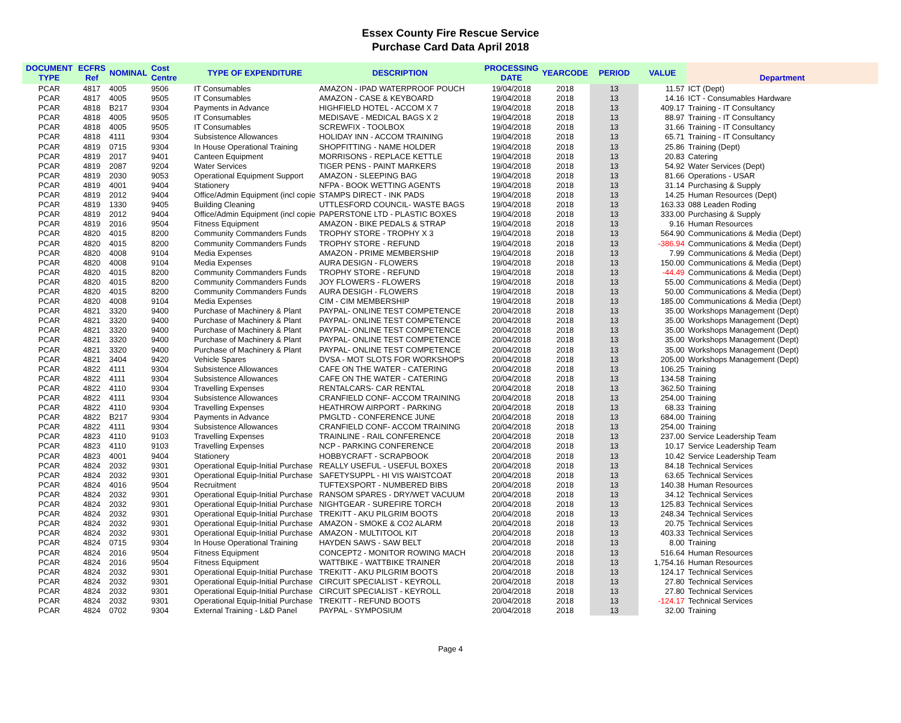Essex County Fire Rescue Service
Purchase Card Data April 2018
| DOCUMENT TYPE | ECFRS Ref | NOMINAL | Cost Centre | TYPE OF EXPENDITURE | DESCRIPTION | PROCESSING DATE | YEARCODE | PERIOD | VALUE | Department |
| --- | --- | --- | --- | --- | --- | --- | --- | --- | --- | --- |
| PCAR | 4817 | 4005 | 9506 | IT Consumables | AMAZON - IPAD WATERPROOF POUCH | 19/04/2018 | 2018 | 13 | 11.57 | ICT (Dept) |
| PCAR | 4817 | 4005 | 9505 | IT Consumables | AMAZON - CASE & KEYBOARD | 19/04/2018 | 2018 | 13 | 14.16 | ICT - Consumables Hardware |
| PCAR | 4818 | B217 | 9304 | Payments in Advance | HIGHFIELD HOTEL - ACCOM X 7 | 19/04/2018 | 2018 | 13 | 409.17 | Training - IT Consultancy |
| PCAR | 4818 | 4005 | 9505 | IT Consumables | MEDISAVE - MEDICAL BAGS X 2 | 19/04/2018 | 2018 | 13 | 88.97 | Training - IT Consultancy |
| PCAR | 4818 | 4005 | 9505 | IT Consumables | SCREWFIX - TOOLBOX | 19/04/2018 | 2018 | 13 | 31.66 | Training - IT Consultancy |
| PCAR | 4818 | 4111 | 9304 | Subsistence Allowances | HOLIDAY INN - ACCOM TRAINING | 19/04/2018 | 2018 | 13 | 65.71 | Training - IT Consultancy |
| PCAR | 4819 | 0715 | 9304 | In House Operational Training | SHOPFITTING - NAME HOLDER | 19/04/2018 | 2018 | 13 | 25.86 | Training (Dept) |
| PCAR | 4819 | 2017 | 9401 | Canteen Equipment | MORRISONS - REPLACE KETTLE | 19/04/2018 | 2018 | 13 | 20.83 | Catering |
| PCAR | 4819 | 2087 | 9204 | Water Services | TIGER PENS - PAINT MARKERS | 19/04/2018 | 2018 | 13 | 54.92 | Water Services (Dept) |
| PCAR | 4819 | 2030 | 9053 | Operational Equipment Support | AMAZON - SLEEPING BAG | 19/04/2018 | 2018 | 13 | 81.66 | Operations - USAR |
| PCAR | 4819 | 4001 | 9404 | Stationery | NFPA - BOOK WETTING AGENTS | 19/04/2018 | 2018 | 13 | 31.14 | Purchasing & Supply |
| PCAR | 4819 | 2012 | 9404 | Office/Admin Equipment (incl copie | STAMPS DIRECT - INK PADS | 19/04/2018 | 2018 | 13 | 14.25 | Human Resources (Dept) |
| PCAR | 4819 | 1330 | 9405 | Building Cleaning | UTTLESFORD COUNCIL- WASTE BAGS | 19/04/2018 | 2018 | 13 | 163.33 | 088 Leaden Roding |
| PCAR | 4819 | 2012 | 9404 | Office/Admin Equipment (incl copie | PAPERSTONE LTD - PLASTIC BOXES | 19/04/2018 | 2018 | 13 | 333.00 | Purchasing & Supply |
| PCAR | 4819 | 2016 | 9504 | Fitness Equipment | AMAZON - BIKE PEDALS & STRAP | 19/04/2018 | 2018 | 13 | 9.16 | Human Resources |
| PCAR | 4820 | 4015 | 8200 | Community Commanders Funds | TROPHY STORE - TROPHY X 3 | 19/04/2018 | 2018 | 13 | 564.90 | Communications & Media (Dept) |
| PCAR | 4820 | 4015 | 8200 | Community Commanders Funds | TROPHY STORE - REFUND | 19/04/2018 | 2018 | 13 | -386.94 | Communications & Media (Dept) |
| PCAR | 4820 | 4008 | 9104 | Media Expenses | AMAZON - PRIME MEMBERSHIP | 19/04/2018 | 2018 | 13 | 7.99 | Communications & Media (Dept) |
| PCAR | 4820 | 4008 | 9104 | Media Expenses | AURA DESIGN - FLOWERS | 19/04/2018 | 2018 | 13 | 150.00 | Communications & Media (Dept) |
| PCAR | 4820 | 4015 | 8200 | Community Commanders Funds | TROPHY STORE - REFUND | 19/04/2018 | 2018 | 13 | -44.49 | Communications & Media (Dept) |
| PCAR | 4820 | 4015 | 8200 | Community Commanders Funds | JOY FLOWERS - FLOWERS | 19/04/2018 | 2018 | 13 | 55.00 | Communications & Media (Dept) |
| PCAR | 4820 | 4015 | 8200 | Community Commanders Funds | AURA DESIGH - FLOWERS | 19/04/2018 | 2018 | 13 | 50.00 | Communications & Media (Dept) |
| PCAR | 4820 | 4008 | 9104 | Media Expenses | CIM - CIM MEMBERSHIP | 19/04/2018 | 2018 | 13 | 185.00 | Communications & Media (Dept) |
| PCAR | 4821 | 3320 | 9400 | Purchase of Machinery & Plant | PAYPAL- ONLINE TEST COMPETENCE | 20/04/2018 | 2018 | 13 | 35.00 | Workshops Management (Dept) |
| PCAR | 4821 | 3320 | 9400 | Purchase of Machinery & Plant | PAYPAL- ONLINE TEST COMPETENCE | 20/04/2018 | 2018 | 13 | 35.00 | Workshops Management (Dept) |
| PCAR | 4821 | 3320 | 9400 | Purchase of Machinery & Plant | PAYPAL- ONLINE TEST COMPETENCE | 20/04/2018 | 2018 | 13 | 35.00 | Workshops Management (Dept) |
| PCAR | 4821 | 3320 | 9400 | Purchase of Machinery & Plant | PAYPAL- ONLINE TEST COMPETENCE | 20/04/2018 | 2018 | 13 | 35.00 | Workshops Management (Dept) |
| PCAR | 4821 | 3320 | 9400 | Purchase of Machinery & Plant | PAYPAL- ONLINE TEST COMPETENCE | 20/04/2018 | 2018 | 13 | 35.00 | Workshops Management (Dept) |
| PCAR | 4821 | 3404 | 9420 | Vehicle Spares | DVSA - MOT SLOTS FOR WORKSHOPS | 20/04/2018 | 2018 | 13 | 205.00 | Workshops Management (Dept) |
| PCAR | 4822 | 4111 | 9304 | Subsistence Allowances | CAFE ON THE WATER - CATERING | 20/04/2018 | 2018 | 13 | 106.25 | Training |
| PCAR | 4822 | 4111 | 9304 | Subsistence Allowances | CAFE ON THE WATER - CATERING | 20/04/2018 | 2018 | 13 | 134.58 | Training |
| PCAR | 4822 | 4110 | 9304 | Travelling Expenses | RENTALCARS- CAR RENTAL | 20/04/2018 | 2018 | 13 | 362.50 | Training |
| PCAR | 4822 | 4111 | 9304 | Subsistence Allowances | CRANFIELD CONF- ACCOM TRAINING | 20/04/2018 | 2018 | 13 | 254.00 | Training |
| PCAR | 4822 | 4110 | 9304 | Travelling Expenses | HEATHROW AIRPORT - PARKING | 20/04/2018 | 2018 | 13 | 68.33 | Training |
| PCAR | 4822 | B217 | 9304 | Payments in Advance | PMGLTD - CONFERENCE JUNE | 20/04/2018 | 2018 | 13 | 684.00 | Training |
| PCAR | 4822 | 4111 | 9304 | Subsistence Allowances | CRANFIELD CONF- ACCOM TRAINING | 20/04/2018 | 2018 | 13 | 254.00 | Training |
| PCAR | 4823 | 4110 | 9103 | Travelling Expenses | TRAINLINE - RAIL CONFERENCE | 20/04/2018 | 2018 | 13 | 237.00 | Service Leadership Team |
| PCAR | 4823 | 4110 | 9103 | Travelling Expenses | NCP - PARKING CONFERENCE | 20/04/2018 | 2018 | 13 | 10.17 | Service Leadership Team |
| PCAR | 4823 | 4001 | 9404 | Stationery | HOBBYCRAFT - SCRAPBOOK | 20/04/2018 | 2018 | 13 | 10.42 | Service Leadership Team |
| PCAR | 4824 | 2032 | 9301 | Operational Equip-Initial Purchase | REALLY USEFUL - USEFUL BOXES | 20/04/2018 | 2018 | 13 | 84.18 | Technical Services |
| PCAR | 4824 | 2032 | 9301 | Operational Equip-Initial Purchase | SAFETYSUPPL - HI VIS WAISTCOAT | 20/04/2018 | 2018 | 13 | 63.65 | Technical Services |
| PCAR | 4824 | 4016 | 9504 | Recruitment | TUFTEXSPORT - NUMBERED BIBS | 20/04/2018 | 2018 | 13 | 140.38 | Human Resources |
| PCAR | 4824 | 2032 | 9301 | Operational Equip-Initial Purchase | RANSOM SPARES - DRY/WET VACUUM | 20/04/2018 | 2018 | 13 | 34.12 | Technical Services |
| PCAR | 4824 | 2032 | 9301 | Operational Equip-Initial Purchase | NIGHTGEAR - SUREFIRE TORCH | 20/04/2018 | 2018 | 13 | 125.83 | Technical Services |
| PCAR | 4824 | 2032 | 9301 | Operational Equip-Initial Purchase | TREKITT - AKU PILGRIM BOOTS | 20/04/2018 | 2018 | 13 | 248.34 | Technical Services |
| PCAR | 4824 | 2032 | 9301 | Operational Equip-Initial Purchase | AMAZON - SMOKE & CO2 ALARM | 20/04/2018 | 2018 | 13 | 20.75 | Technical Services |
| PCAR | 4824 | 2032 | 9301 | Operational Equip-Initial Purchase | AMAZON - MULTITOOL KIT | 20/04/2018 | 2018 | 13 | 403.33 | Technical Services |
| PCAR | 4824 | 0715 | 9304 | In House Operational Training | HAYDEN SAWS - SAW BELT | 20/04/2018 | 2018 | 13 | 8.00 | Training |
| PCAR | 4824 | 2016 | 9504 | Fitness Equipment | CONCEPT2 - MONITOR ROWING MACH | 20/04/2018 | 2018 | 13 | 516.64 | Human Resources |
| PCAR | 4824 | 2016 | 9504 | Fitness Equipment | WATTBIKE - WATTBIKE TRAINER | 20/04/2018 | 2018 | 13 | 1,754.16 | Human Resources |
| PCAR | 4824 | 2032 | 9301 | Operational Equip-Initial Purchase | TREKITT - AKU PILGRIM BOOTS | 20/04/2018 | 2018 | 13 | 124.17 | Technical Services |
| PCAR | 4824 | 2032 | 9301 | Operational Equip-Initial Purchase | CIRCUIT SPECIALIST - KEYROLL | 20/04/2018 | 2018 | 13 | 27.80 | Technical Services |
| PCAR | 4824 | 2032 | 9301 | Operational Equip-Initial Purchase | CIRCUIT SPECIALIST - KEYROLL | 20/04/2018 | 2018 | 13 | 27.80 | Technical Services |
| PCAR | 4824 | 2032 | 9301 | Operational Equip-Initial Purchase | TREKITT - REFUND BOOTS | 20/04/2018 | 2018 | 13 | -124.17 | Technical Services |
| PCAR | 4824 | 0702 | 9304 | External Training - L&D Panel | PAYPAL - SYMPOSIUM | 20/04/2018 | 2018 | 13 | 32.00 | Training |
Page 4